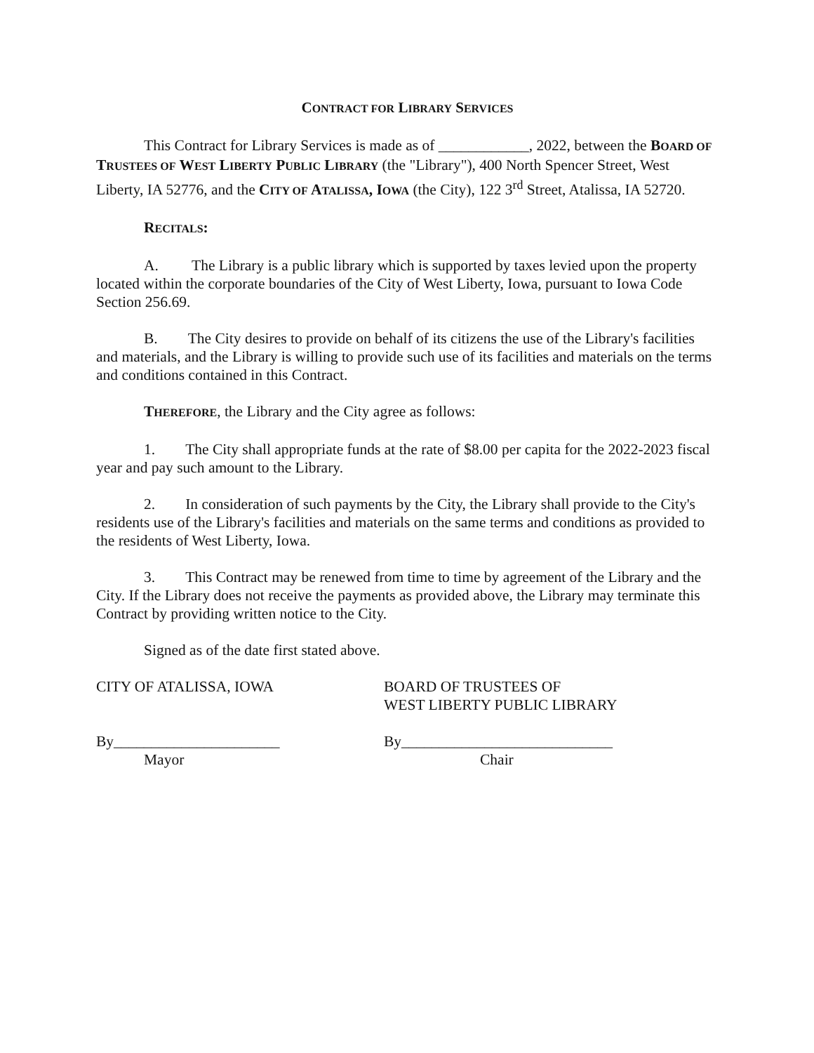CONTRACT FOR LIBRARY SERVICES
This Contract for Library Services is made as of ____________, 2022, between the BOARD OF TRUSTEES OF WEST LIBERTY PUBLIC LIBRARY (the "Library"), 400 North Spencer Street, West Liberty, IA 52776, and the CITY OF ATALISSA, IOWA (the City), 122 3<sup>rd</sup> Street, Atalissa, IA 52720.
RECITALS:
A. The Library is a public library which is supported by taxes levied upon the property located within the corporate boundaries of the City of West Liberty, Iowa, pursuant to Iowa Code Section 256.69.
B. The City desires to provide on behalf of its citizens the use of the Library's facilities and materials, and the Library is willing to provide such use of its facilities and materials on the terms and conditions contained in this Contract.
THEREFORE, the Library and the City agree as follows:
1. The City shall appropriate funds at the rate of $8.00 per capita for the 2022-2023 fiscal year and pay such amount to the Library.
2. In consideration of such payments by the City, the Library shall provide to the City's residents use of the Library's facilities and materials on the same terms and conditions as provided to the residents of West Liberty, Iowa.
3. This Contract may be renewed from time to time by agreement of the Library and the City. If the Library does not receive the payments as provided above, the Library may terminate this Contract by providing written notice to the City.
Signed as of the date first stated above.
CITY OF ATALISSA, IOWA BOARD OF TRUSTEES OF
WEST LIBERTY PUBLIC LIBRARY
By______________________
Mayor
By____________________________
Chair